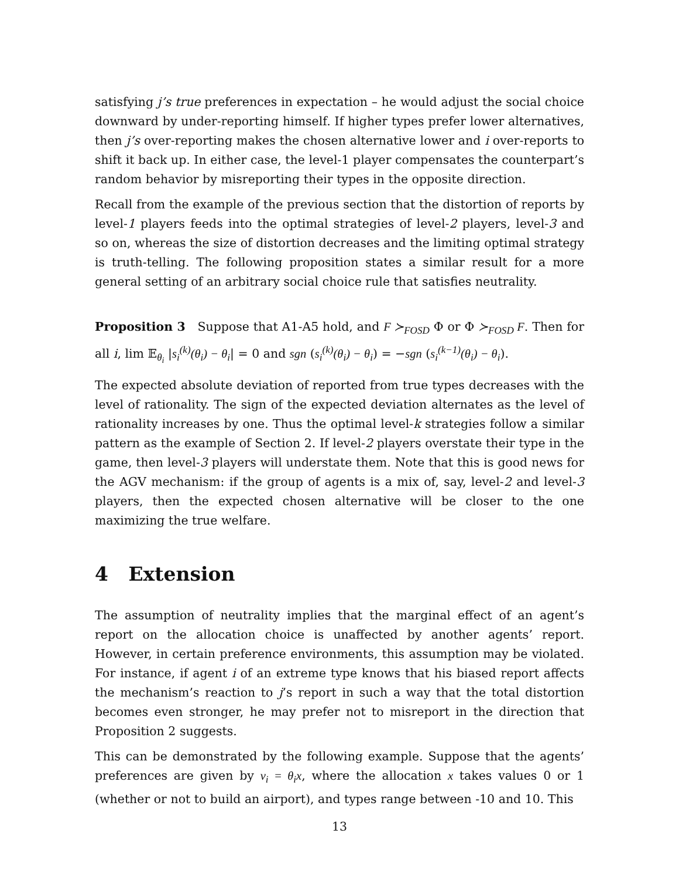satisfying j’s true preferences in expectation – he would adjust the social choice downward by under-reporting himself. If higher types prefer lower alternatives, then j’s over-reporting makes the chosen alternative lower and i over-reports to shift it back up. In either case, the level-1 player compensates the counterpart’s random behavior by misreporting their types in the opposite direction.
Recall from the example of the previous section that the distortion of reports by level-1 players feeds into the optimal strategies of level-2 players, level-3 and so on, whereas the size of distortion decreases and the limiting optimal strategy is truth-telling. The following proposition states a similar result for a more general setting of an arbitrary social choice rule that satisfies neutrality.
Proposition 3 Suppose that A1-A5 hold, and F ≻<sub>FOSD</sub> Φ or Φ ≻<sub>FOSD</sub> F. Then for all i, lim 𝔼<sub>θ<sub>i</sub></sub> |s<sub>i</sub><sup>(k)</sup>(θ<sub>i</sub>) − θ<sub>i</sub>| = 0 and sgn (s<sub>i</sub><sup>(k)</sup>(θ<sub>i</sub>) − θ<sub>i</sub>) = −sgn (s<sub>i</sub><sup>(k−1)</sup>(θ<sub>i</sub>) − θ<sub>i</sub>).
The expected absolute deviation of reported from true types decreases with the level of rationality. The sign of the expected deviation alternates as the level of rationality increases by one. Thus the optimal level-k strategies follow a similar pattern as the example of Section 2. If level-2 players overstate their type in the game, then level-3 players will understate them. Note that this is good news for the AGV mechanism: if the group of agents is a mix of, say, level-2 and level-3 players, then the expected chosen alternative will be closer to the one maximizing the true welfare.
4 Extension
The assumption of neutrality implies that the marginal effect of an agent’s report on the allocation choice is unaffected by another agents’ report. However, in certain preference environments, this assumption may be violated. For instance, if agent i of an extreme type knows that his biased report affects the mechanism’s reaction to j’s report in such a way that the total distortion becomes even stronger, he may prefer not to misreport in the direction that Proposition 2 suggests.
This can be demonstrated by the following example. Suppose that the agents’ preferences are given by v<sub>i</sub> = θ<sub>i</sub>x, where the allocation x takes values 0 or 1 (whether or not to build an airport), and types range between -10 and 10. This
13